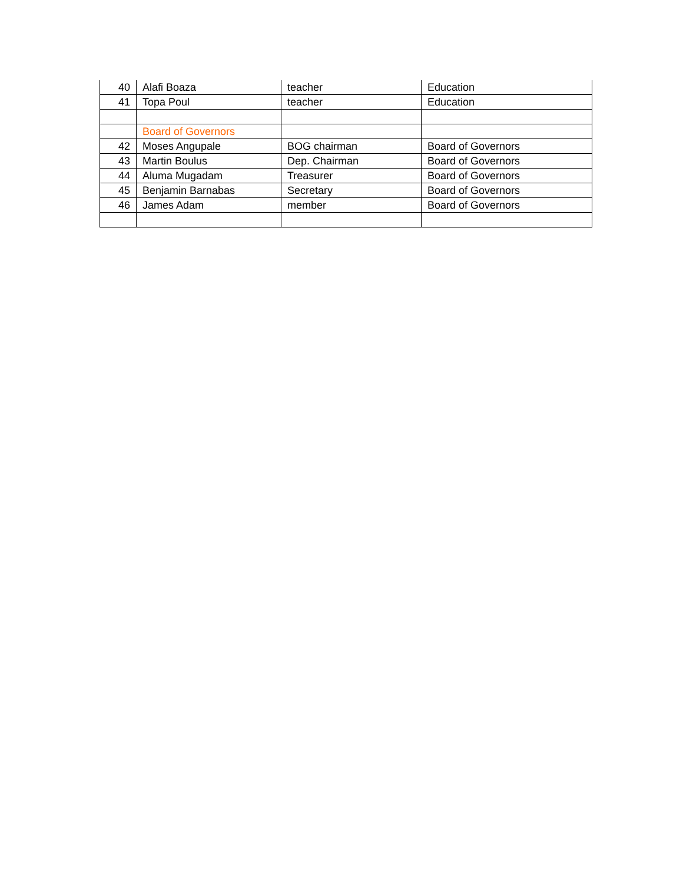| 40 | Alafi Boaza | teacher | Education |
| 41 | Topa Poul | teacher | Education |
| | Board of Governors | | |
| 42 | Moses Angupale | BOG chairman | Board of Governors |
| 43 | Martin Boulus | Dep. Chairman | Board of Governors |
| 44 | Aluma Mugadam | Treasurer | Board of Governors |
| 45 | Benjamin Barnabas | Secretary | Board of Governors |
| 46 | James Adam | member | Board of Governors |